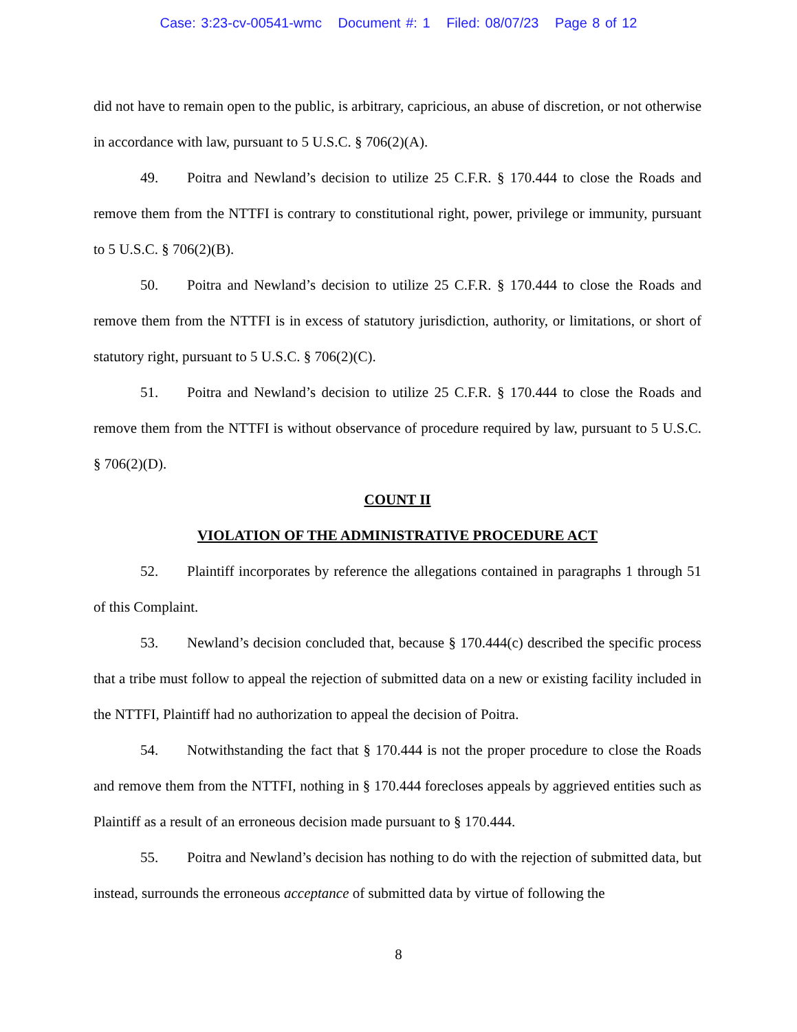Case: 3:23-cv-00541-wmc Document #: 1 Filed: 08/07/23 Page 8 of 12
did not have to remain open to the public, is arbitrary, capricious, an abuse of discretion, or not otherwise in accordance with law, pursuant to 5 U.S.C. § 706(2)(A).
49. Poitra and Newland’s decision to utilize 25 C.F.R. § 170.444 to close the Roads and remove them from the NTTFI is contrary to constitutional right, power, privilege or immunity, pursuant to 5 U.S.C. § 706(2)(B).
50. Poitra and Newland’s decision to utilize 25 C.F.R. § 170.444 to close the Roads and remove them from the NTTFI is in excess of statutory jurisdiction, authority, or limitations, or short of statutory right, pursuant to 5 U.S.C. § 706(2)(C).
51. Poitra and Newland’s decision to utilize 25 C.F.R. § 170.444 to close the Roads and remove them from the NTTFI is without observance of procedure required by law, pursuant to 5 U.S.C. § 706(2)(D).
COUNT II
VIOLATION OF THE ADMINISTRATIVE PROCEDURE ACT
52. Plaintiff incorporates by reference the allegations contained in paragraphs 1 through 51 of this Complaint.
53. Newland’s decision concluded that, because § 170.444(c) described the specific process that a tribe must follow to appeal the rejection of submitted data on a new or existing facility included in the NTTFI, Plaintiff had no authorization to appeal the decision of Poitra.
54. Notwithstanding the fact that § 170.444 is not the proper procedure to close the Roads and remove them from the NTTFI, nothing in § 170.444 forecloses appeals by aggrieved entities such as Plaintiff as a result of an erroneous decision made pursuant to § 170.444.
55. Poitra and Newland’s decision has nothing to do with the rejection of submitted data, but instead, surrounds the erroneous acceptance of submitted data by virtue of following the
8